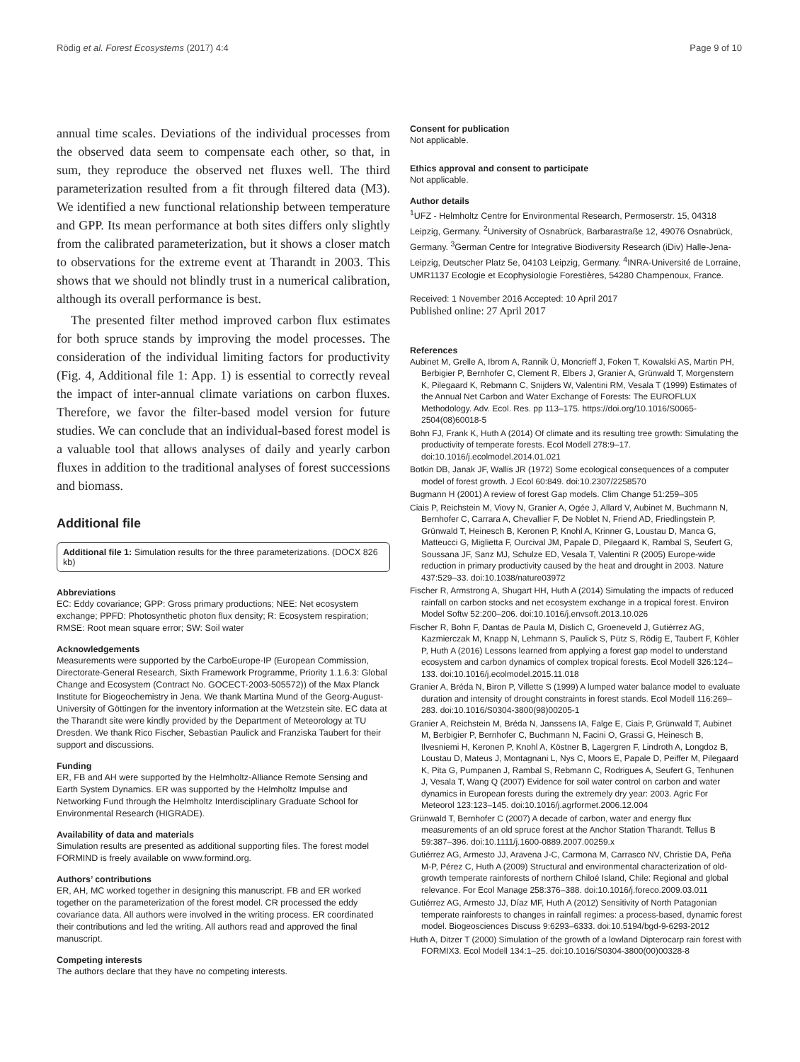Rödig et al. Forest Ecosystems (2017) 4:4 Page 9 of 10
annual time scales. Deviations of the individual processes from the observed data seem to compensate each other, so that, in sum, they reproduce the observed net fluxes well. The third parameterization resulted from a fit through filtered data (M3). We identified a new functional relationship between temperature and GPP. Its mean performance at both sites differs only slightly from the calibrated parameterization, but it shows a closer match to observations for the extreme event at Tharandt in 2003. This shows that we should not blindly trust in a numerical calibration, although its overall performance is best.
The presented filter method improved carbon flux estimates for both spruce stands by improving the model processes. The consideration of the individual limiting factors for productivity (Fig. 4, Additional file 1: App. 1) is essential to correctly reveal the impact of inter-annual climate variations on carbon fluxes. Therefore, we favor the filter-based model version for future studies. We can conclude that an individual-based forest model is a valuable tool that allows analyses of daily and yearly carbon fluxes in addition to the traditional analyses of forest successions and biomass.
Additional file
Additional file 1: Simulation results for the three parameterizations. (DOCX 826 kb)
Abbreviations
EC: Eddy covariance; GPP: Gross primary productions; NEE: Net ecosystem exchange; PPFD: Photosynthetic photon flux density; R: Ecosystem respiration; RMSE: Root mean square error; SW: Soil water
Acknowledgements
Measurements were supported by the CarboEurope-IP (European Commission, Directorate-General Research, Sixth Framework Programme, Priority 1.1.6.3: Global Change and Ecosystem (Contract No. GOCECT-2003-505572)) of the Max Planck Institute for Biogeochemistry in Jena. We thank Martina Mund of the Georg-August-University of Göttingen for the inventory information at the Wetzstein site. EC data at the Tharandt site were kindly provided by the Department of Meteorology at TU Dresden. We thank Rico Fischer, Sebastian Paulick and Franziska Taubert for their support and discussions.
Funding
ER, FB and AH were supported by the Helmholtz-Alliance Remote Sensing and Earth System Dynamics. ER was supported by the Helmholtz Impulse and Networking Fund through the Helmholtz Interdisciplinary Graduate School for Environmental Research (HIGRADE).
Availability of data and materials
Simulation results are presented as additional supporting files. The forest model FORMIND is freely available on www.formind.org.
Authors’ contributions
ER, AH, MC worked together in designing this manuscript. FB and ER worked together on the parameterization of the forest model. CR processed the eddy covariance data. All authors were involved in the writing process. ER coordinated their contributions and led the writing. All authors read and approved the final manuscript.
Competing interests
The authors declare that they have no competing interests.
Consent for publication
Not applicable.
Ethics approval and consent to participate
Not applicable.
Author details
<sup>1</sup> UFZ - Helmholtz Centre for Environmental Research, Permoserstr. 15, 04318 Leipzig, Germany. <sup>2</sup>University of Osnabrück, Barbarastraße 12, 49076 Osnabrück, Germany. <sup>3</sup>German Centre for Integrative Biodiversity Research (iDiv) Halle-Jena-Leipzig, Deutscher Platz 5e, 04103 Leipzig, Germany. <sup>4</sup>INRA-Université de Lorraine, UMR1137 Ecologie et Ecophysiologie Forestières, 54280 Champenoux, France.
Received: 1 November 2016 Accepted: 10 April 2017
Published online: 27 April 2017
References
Aubinet M, Grelle A, Ibrom A, Rannik Ü, Moncrieff J, Foken T, Kowalski AS, Martin PH, Berbigier P, Bernhofer C, Clement R, Elbers J, Granier A, Grünwald T, Morgenstern K, Pilegaard K, Rebmann C, Snijders W, Valentini RM, Vesala T (1999) Estimates of the Annual Net Carbon and Water Exchange of Forests: The EUROFLUX Methodology. Adv. Ecol. Res. pp 113–175. https://doi.org/10.1016/S0065-2504(08)60018-5
Bohn FJ, Frank K, Huth A (2014) Of climate and its resulting tree growth: Simulating the productivity of temperate forests. Ecol Modell 278:9–17. doi:10.1016/j.ecolmodel.2014.01.021
Botkin DB, Janak JF, Wallis JR (1972) Some ecological consequences of a computer model of forest growth. J Ecol 60:849. doi:10.2307/2258570
Bugmann H (2001) A review of forest Gap models. Clim Change 51:259–305
Ciais P, Reichstein M, Viovy N, Granier A, Ogée J, Allard V, Aubinet M, Buchmann N, Bernhofer C, Carrara A, Chevallier F, De Noblet N, Friend AD, Friedlingstein P, Grünwald T, Heinesch B, Keronen P, Knohl A, Krinner G, Loustau D, Manca G, Matteucci G, Miglietta F, Ourcival JM, Papale D, Pilegaard K, Rambal S, Seufert G, Soussana JF, Sanz MJ, Schulze ED, Vesala T, Valentini R (2005) Europe-wide reduction in primary productivity caused by the heat and drought in 2003. Nature 437:529–33. doi:10.1038/nature03972
Fischer R, Armstrong A, Shugart HH, Huth A (2014) Simulating the impacts of reduced rainfall on carbon stocks and net ecosystem exchange in a tropical forest. Environ Model Softw 52:200–206. doi:10.1016/j.envsoft.2013.10.026
Fischer R, Bohn F, Dantas de Paula M, Dislich C, Groeneveld J, Gutiérrez AG, Kazmierczak M, Knapp N, Lehmann S, Paulick S, Pütz S, Rödig E, Taubert F, Köhler P, Huth A (2016) Lessons learned from applying a forest gap model to understand ecosystem and carbon dynamics of complex tropical forests. Ecol Modell 326:124–133. doi:10.1016/j.ecolmodel.2015.11.018
Granier A, Bréda N, Biron P, Villette S (1999) A lumped water balance model to evaluate duration and intensity of drought constraints in forest stands. Ecol Modell 116:269–283. doi:10.1016/S0304-3800(98)00205-1
Granier A, Reichstein M, Bréda N, Janssens IA, Falge E, Ciais P, Grünwald T, Aubinet M, Berbigier P, Bernhofer C, Buchmann N, Facini O, Grassi G, Heinesch B, Ilvesniemi H, Keronen P, Knohl A, Köstner B, Lagergren F, Lindroth A, Longdoz B, Loustau D, Mateus J, Montagnani L, Nys C, Moors E, Papale D, Peiffer M, Pilegaard K, Pita G, Pumpanen J, Rambal S, Rebmann C, Rodrigues A, Seufert G, Tenhunen J, Vesala T, Wang Q (2007) Evidence for soil water control on carbon and water dynamics in European forests during the extremely dry year: 2003. Agric For Meteorol 123:123–145. doi:10.1016/j.agrformet.2006.12.004
Grünwald T, Bernhofer C (2007) A decade of carbon, water and energy flux measurements of an old spruce forest at the Anchor Station Tharandt. Tellus B 59:387–396. doi:10.1111/j.1600-0889.2007.00259.x
Gutiérrez AG, Armesto JJ, Aravena J-C, Carmona M, Carrasco NV, Christie DA, Peña M-P, Pérez C, Huth A (2009) Structural and environmental characterization of old-growth temperate rainforests of northern Chiloé Island, Chile: Regional and global relevance. For Ecol Manage 258:376–388. doi:10.1016/j.foreco.2009.03.011
Gutiérrez AG, Armesto JJ, Díaz MF, Huth A (2012) Sensitivity of North Patagonian temperate rainforests to changes in rainfall regimes: a process-based, dynamic forest model. Biogeosciences Discuss 9:6293–6333. doi:10.5194/bgd-9-6293-2012
Huth A, Ditzer T (2000) Simulation of the growth of a lowland Dipterocarp rain forest with FORMIX3. Ecol Modell 134:1–25. doi:10.1016/S0304-3800(00)00328-8